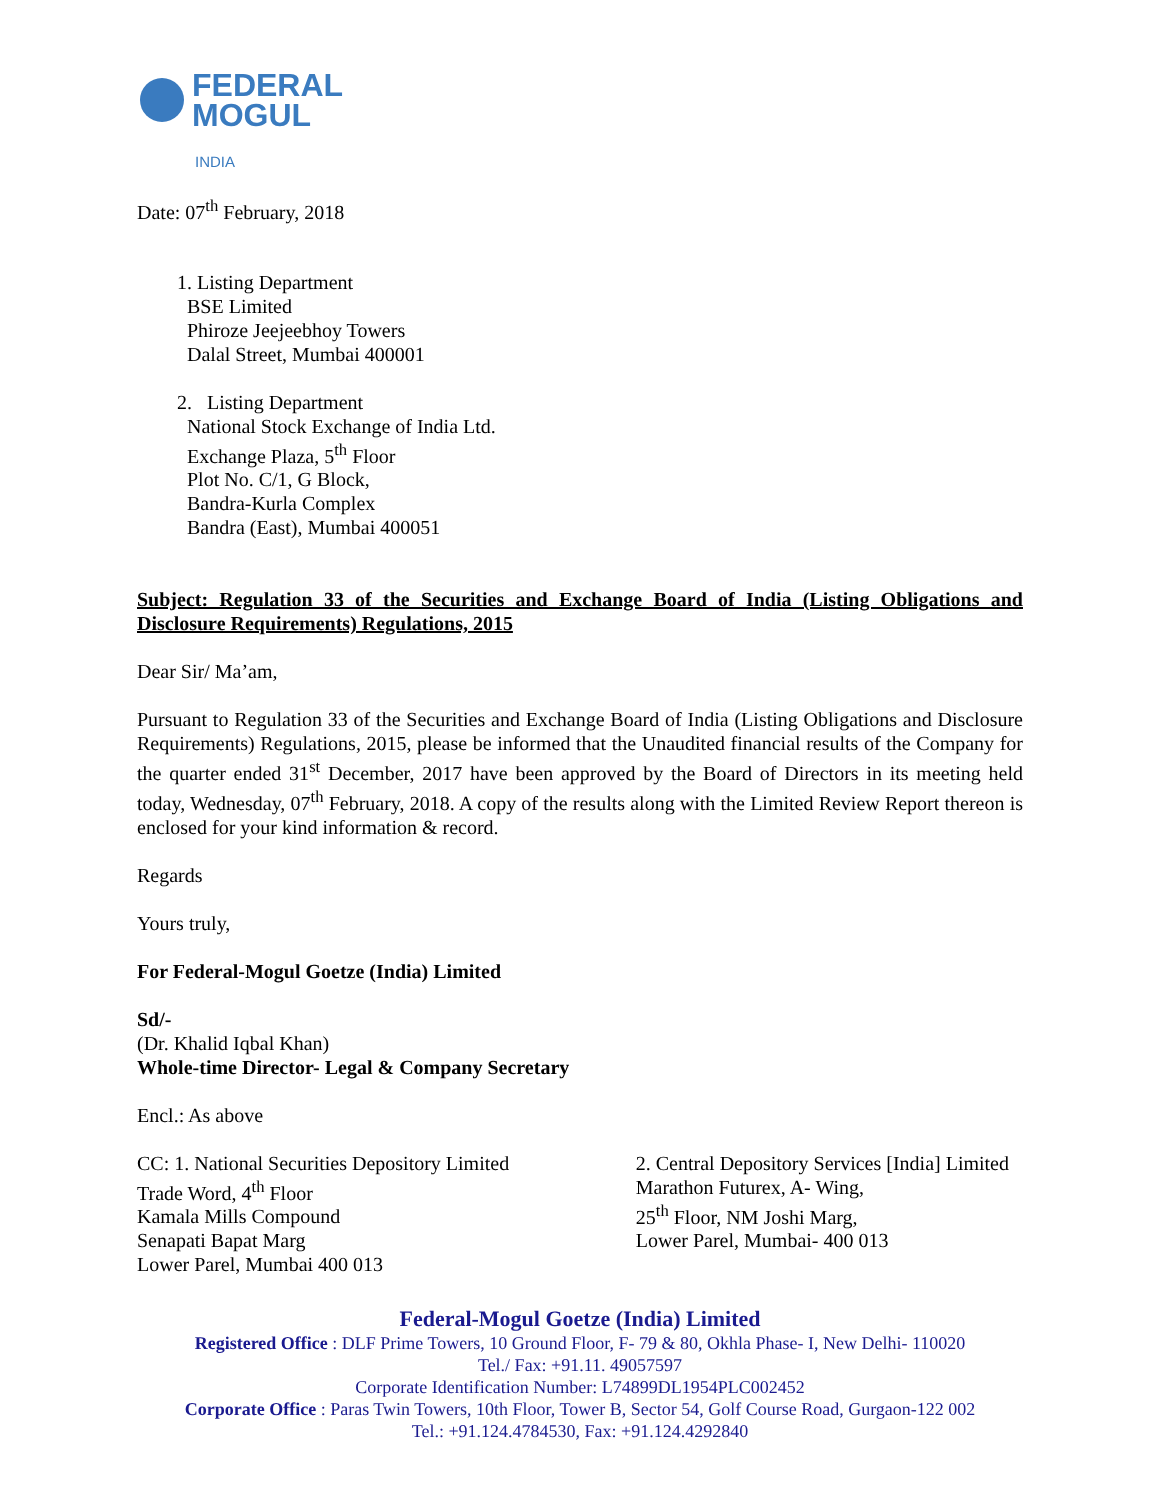FEDERAL
MOGUL
INDIA
Date: 07<sup>th</sup> February, 2018
1. Listing Department
BSE Limited
Phiroze Jeejeebhoy Towers
Dalal Street, Mumbai 400001
2. Listing Department
National Stock Exchange of India Ltd.
Exchange Plaza, 5<sup>th</sup> Floor
Plot No. C/1, G Block,
Bandra-Kurla Complex
Bandra (East), Mumbai 400051
Subject: Regulation 33 of the Securities and Exchange Board of India (Listing Obligations and Disclosure Requirements) Regulations, 2015
Dear Sir/ Ma’am,
Pursuant to Regulation 33 of the Securities and Exchange Board of India (Listing Obligations and Disclosure Requirements) Regulations, 2015, please be informed that the Unaudited financial results of the Company for the quarter ended 31<sup>st</sup> December, 2017 have been approved by the Board of Directors in its meeting held today, Wednesday, 07<sup>th</sup> February, 2018. A copy of the results along with the Limited Review Report thereon is enclosed for your kind information & record.
Regards
Yours truly,
For Federal-Mogul Goetze (India) Limited
Sd/-
(Dr. Khalid Iqbal Khan)
Whole-time Director- Legal & Company Secretary
Encl.: As above
CC: 1. National Securities Depository Limited
Trade Word, 4<sup>th</sup> Floor
Kamala Mills Compound
Senapati Bapat Marg
Lower Parel, Mumbai 400 013
2. Central Depository Services [India] Limited
Marathon Futurex, A- Wing,
25<sup>th</sup> Floor, NM Joshi Marg,
Lower Parel, Mumbai- 400 013
Federal-Mogul Goetze (India) Limited
Registered Office : DLF Prime Towers, 10 Ground Floor, F- 79 & 80, Okhla Phase- I, New Delhi- 110020
Tel./ Fax: +91.11. 49057597
Corporate Identification Number: L74899DL1954PLC002452
Corporate Office : Paras Twin Towers, 10th Floor, Tower B, Sector 54, Golf Course Road, Gurgaon-122 002
Tel.: +91.124.4784530, Fax: +91.124.4292840